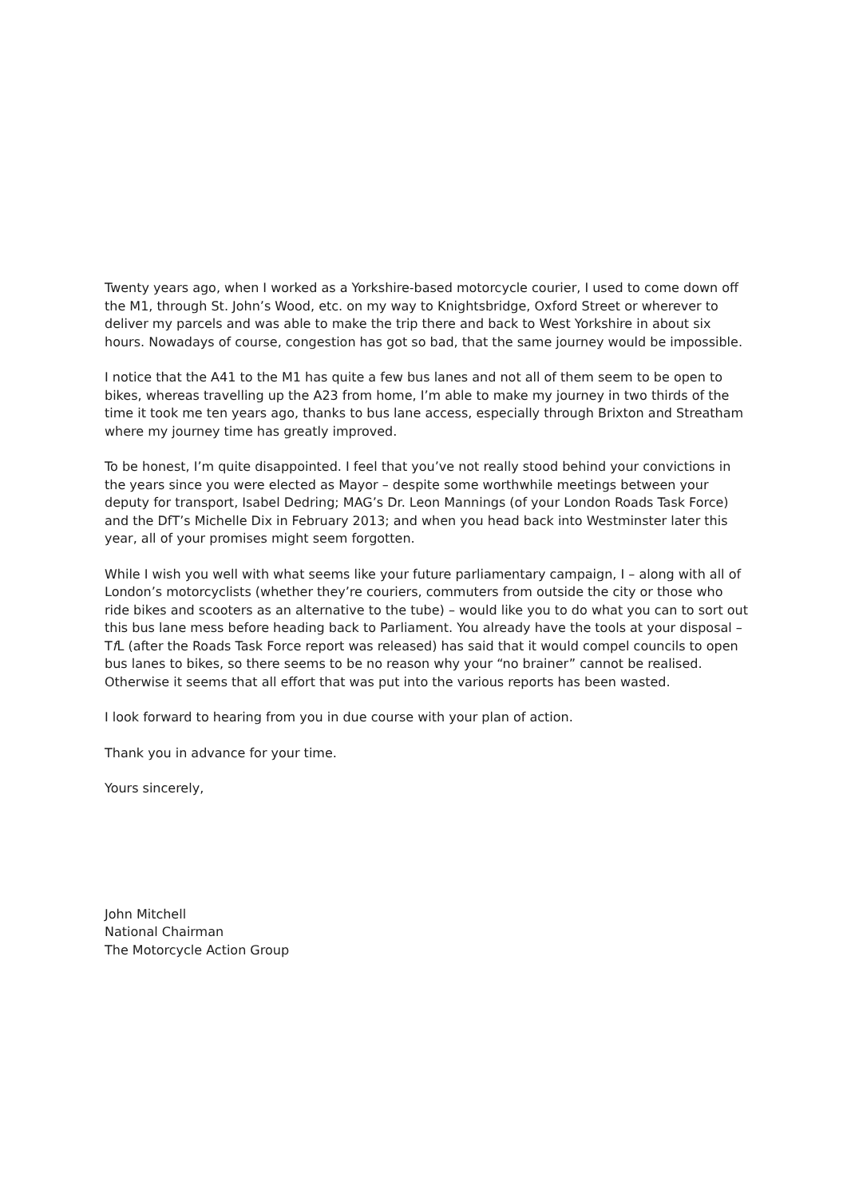Twenty years ago, when I worked as a Yorkshire-based motorcycle courier, I used to come down off the M1, through St. John’s Wood, etc. on my way to Knightsbridge, Oxford Street or wherever to deliver my parcels and was able to make the trip there and back to West Yorkshire in about six hours. Nowadays of course, congestion has got so bad, that the same journey would be impossible.
I notice that the A41 to the M1 has quite a few bus lanes and not all of them seem to be open to bikes, whereas travelling up the A23 from home, I’m able to make my journey in two thirds of the time it took me ten years ago, thanks to bus lane access, especially through Brixton and Streatham where my journey time has greatly improved.
To be honest, I’m quite disappointed. I feel that you’ve not really stood behind your convictions in the years since you were elected as Mayor – despite some worthwhile meetings between your deputy for transport, Isabel Dedring; MAG’s Dr. Leon Mannings (of your London Roads Task Force) and the DfT’s Michelle Dix in February 2013; and when you head back into Westminster later this year, all of your promises might seem forgotten.
While I wish you well with what seems like your future parliamentary campaign, I – along with all of London’s motorcyclists (whether they’re couriers, commuters from outside the city or those who ride bikes and scooters as an alternative to the tube) – would like you to do what you can to sort out this bus lane mess before heading back to Parliament. You already have the tools at your disposal – Tf L (after the Roads Task Force report was released) has said that it would compel councils to open bus lanes to bikes, so there seems to be no reason why your “no brainer” cannot be realised. Otherwise it seems that all effort that was put into the various reports has been wasted.
I look forward to hearing from you in due course with your plan of action.
Thank you in advance for your time.
Yours sincerely,
John Mitchell
National Chairman
The Motorcycle Action Group